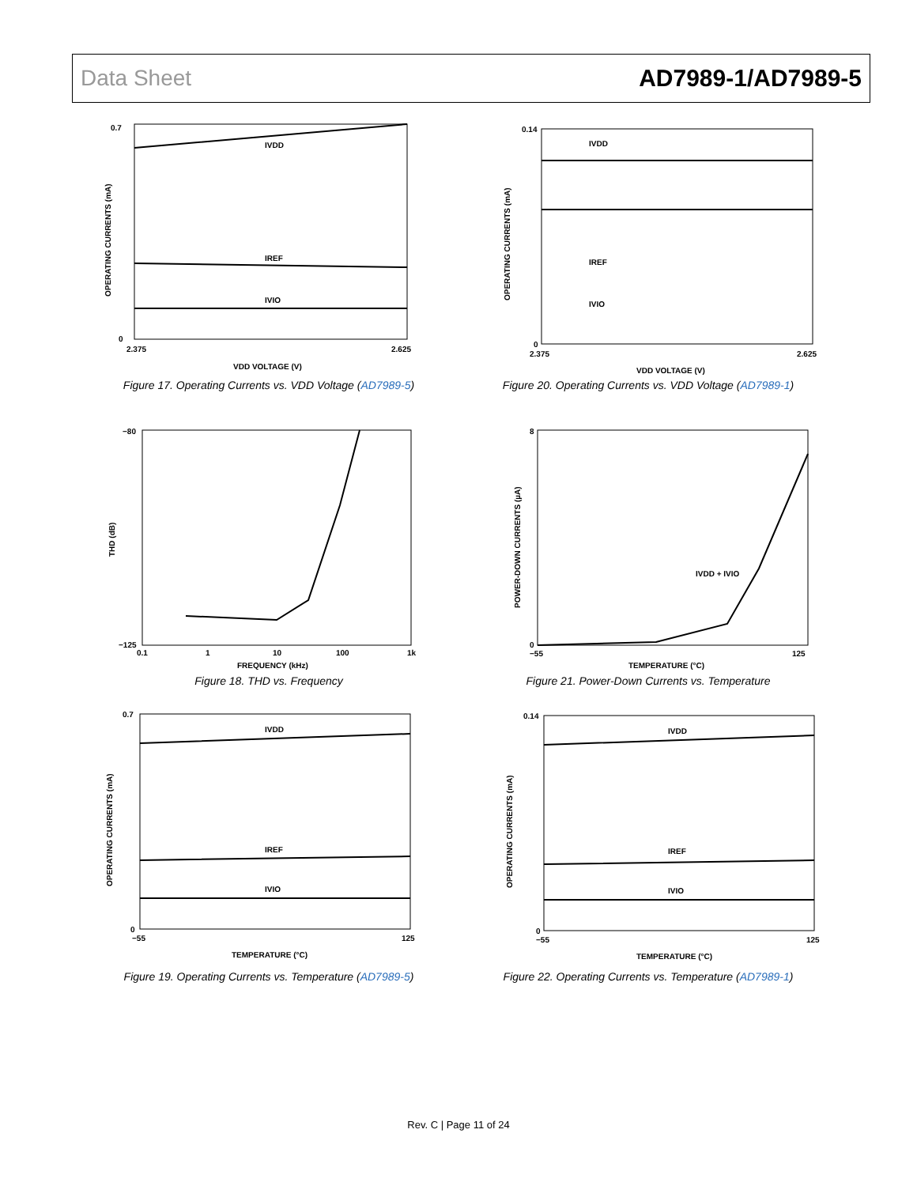Data Sheet AD7989-1/AD7989-5
IVDD
IREF
IVIO
0.7
0
2.375
2.625
VDD VOLTAGE (V)
OPERATING CURRENTS (mA)
Figure 17. Operating Currents vs. VDD Voltage (AD7989-5)
IVDD
IREF
IVIO
0.14
0
2.375
2.625
VDD VOLTAGE (V)
OPERATING CURRENTS (mA)
Figure 20. Operating Currents vs. VDD Voltage (AD7989-1)
−80
−125
0.1
1
10
100
1k
FREQUENCY (kHz)
THD (dB)
Figure 18. THD vs. Frequency
IVDD + IVIO
8
0
−55
125
TEMPERATURE (°C)
POWER-DOWN CURRENTS (µA)
Figure 21. Power-Down Currents vs. Temperature
IVDD
IREF
IVIO
0.7
0
−55
125
TEMPERATURE (°C)
OPERATING CURRENTS (mA)
Figure 19. Operating Currents vs. Temperature (AD7989-5)
IVDD
IREF
IVIO
0.14
0
−55
125
TEMPERATURE (°C)
OPERATING CURRENTS (mA)
Figure 22. Operating Currents vs. Temperature (AD7989-1)
Rev. C | Page 11 of 24